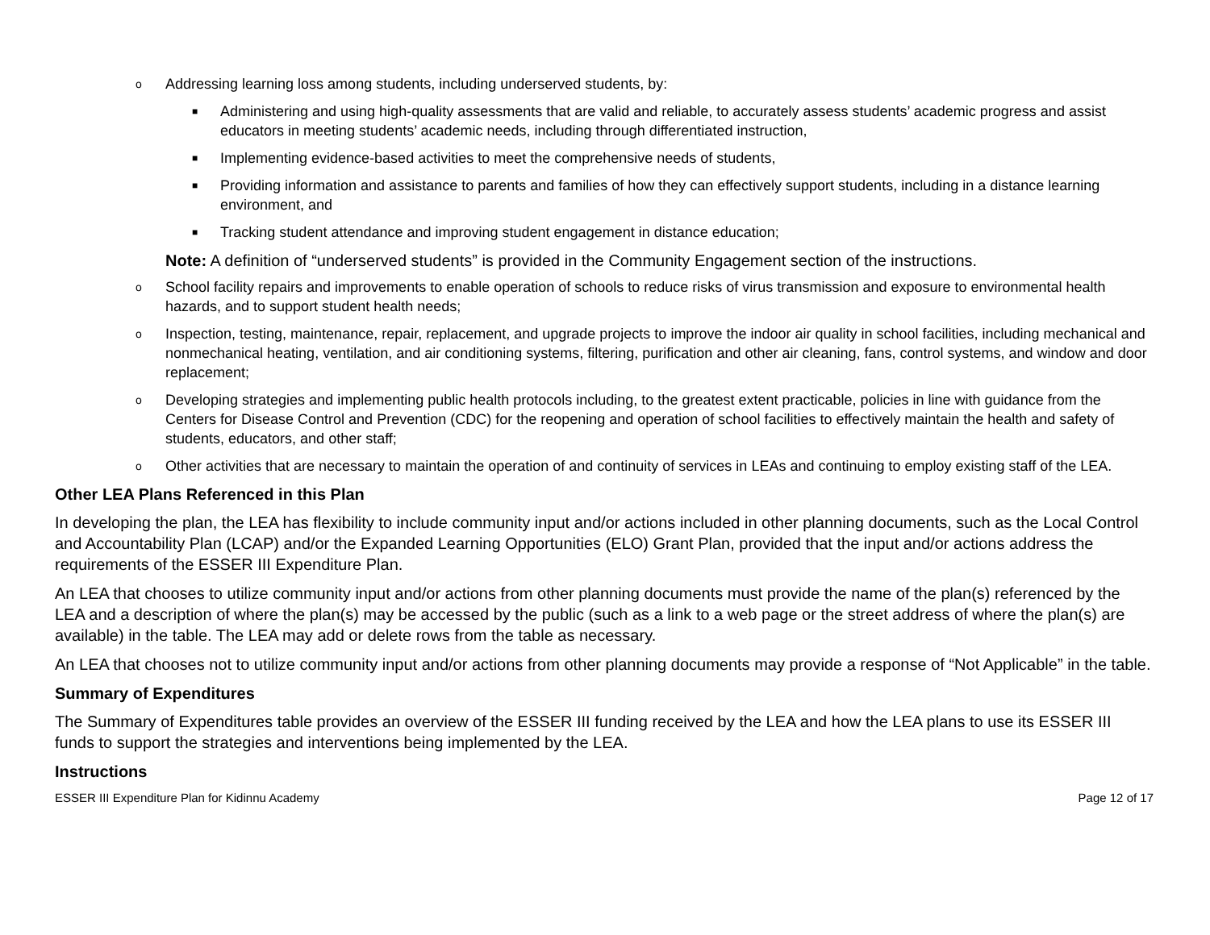o Addressing learning loss among students, including underserved students, by:
■ Administering and using high-quality assessments that are valid and reliable, to accurately assess students’ academic progress and assist educators in meeting students’ academic needs, including through differentiated instruction,
■ Implementing evidence-based activities to meet the comprehensive needs of students,
■ Providing information and assistance to parents and families of how they can effectively support students, including in a distance learning environment, and
■ Tracking student attendance and improving student engagement in distance education;
Note: A definition of “underserved students” is provided in the Community Engagement section of the instructions.
o School facility repairs and improvements to enable operation of schools to reduce risks of virus transmission and exposure to environmental health hazards, and to support student health needs;
o Inspection, testing, maintenance, repair, replacement, and upgrade projects to improve the indoor air quality in school facilities, including mechanical and nonmechanical heating, ventilation, and air conditioning systems, filtering, purification and other air cleaning, fans, control systems, and window and door replacement;
o Developing strategies and implementing public health protocols including, to the greatest extent practicable, policies in line with guidance from the Centers for Disease Control and Prevention (CDC) for the reopening and operation of school facilities to effectively maintain the health and safety of students, educators, and other staff;
o Other activities that are necessary to maintain the operation of and continuity of services in LEAs and continuing to employ existing staff of the LEA.
Other LEA Plans Referenced in this Plan
In developing the plan, the LEA has flexibility to include community input and/or actions included in other planning documents, such as the Local Control and Accountability Plan (LCAP) and/or the Expanded Learning Opportunities (ELO) Grant Plan, provided that the input and/or actions address the requirements of the ESSER III Expenditure Plan.
An LEA that chooses to utilize community input and/or actions from other planning documents must provide the name of the plan(s) referenced by the LEA and a description of where the plan(s) may be accessed by the public (such as a link to a web page or the street address of where the plan(s) are available) in the table. The LEA may add or delete rows from the table as necessary.
An LEA that chooses not to utilize community input and/or actions from other planning documents may provide a response of “Not Applicable” in the table.
Summary of Expenditures
The Summary of Expenditures table provides an overview of the ESSER III funding received by the LEA and how the LEA plans to use its ESSER III funds to support the strategies and interventions being implemented by the LEA.
Instructions
ESSER III Expenditure Plan for Kidinnu Academy Page 12 of 17